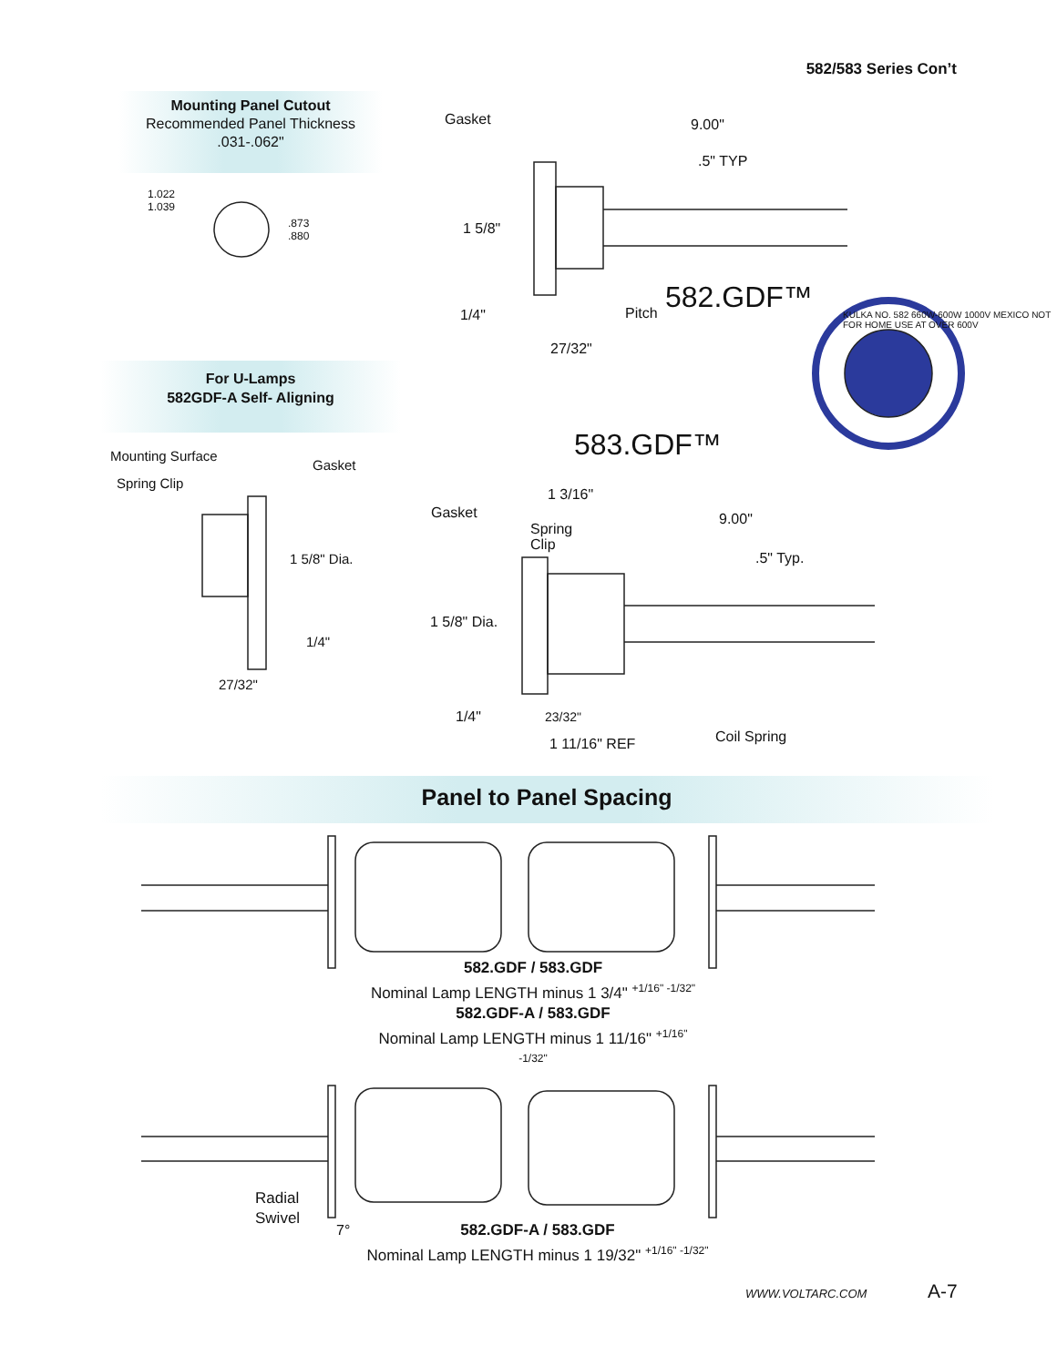582/583 Series Con’t
Mounting Panel Cutout
Recommended Panel Thickness
.031-.062"
For U-Lamps
582GDF-A Self- Aligning
1.022
1.039
.873
.880
Gasket 9.00"
.5" TYP
1 5/8"
1/4" Pitch 582.GDF™
27/32"
583.GDF™
KULKA NO. 582 660W-600W 1000V MEXICO NOT FOR HOME USE AT OVER 600V
Mounting Surface
Gasket
Spring Clip
1 5/8" Dia.
1/4"
27/32"
1 3/16"
Gasket
Spring
Clip
9.00"
.5" Typ.
1 5/8" Dia.
1/4" 23/32"
1 11/16" REF Coil Spring
Panel to Panel Spacing
582.GDF / 583.GDF
Nominal Lamp LENGTH minus 1 3/4" <sup>+1/16" -1/32"</sup>
582.GDF-A / 583.GDF
Nominal Lamp LENGTH minus 1 11/16" <sup>+1/16" -1/32"</sup>
Radial
Swivel
7°
582.GDF-A / 583.GDF
Nominal Lamp LENGTH minus 1 19/32" <sup>+1/16" -1/32"</sup>
WWW.VOLTARC.COM A-7